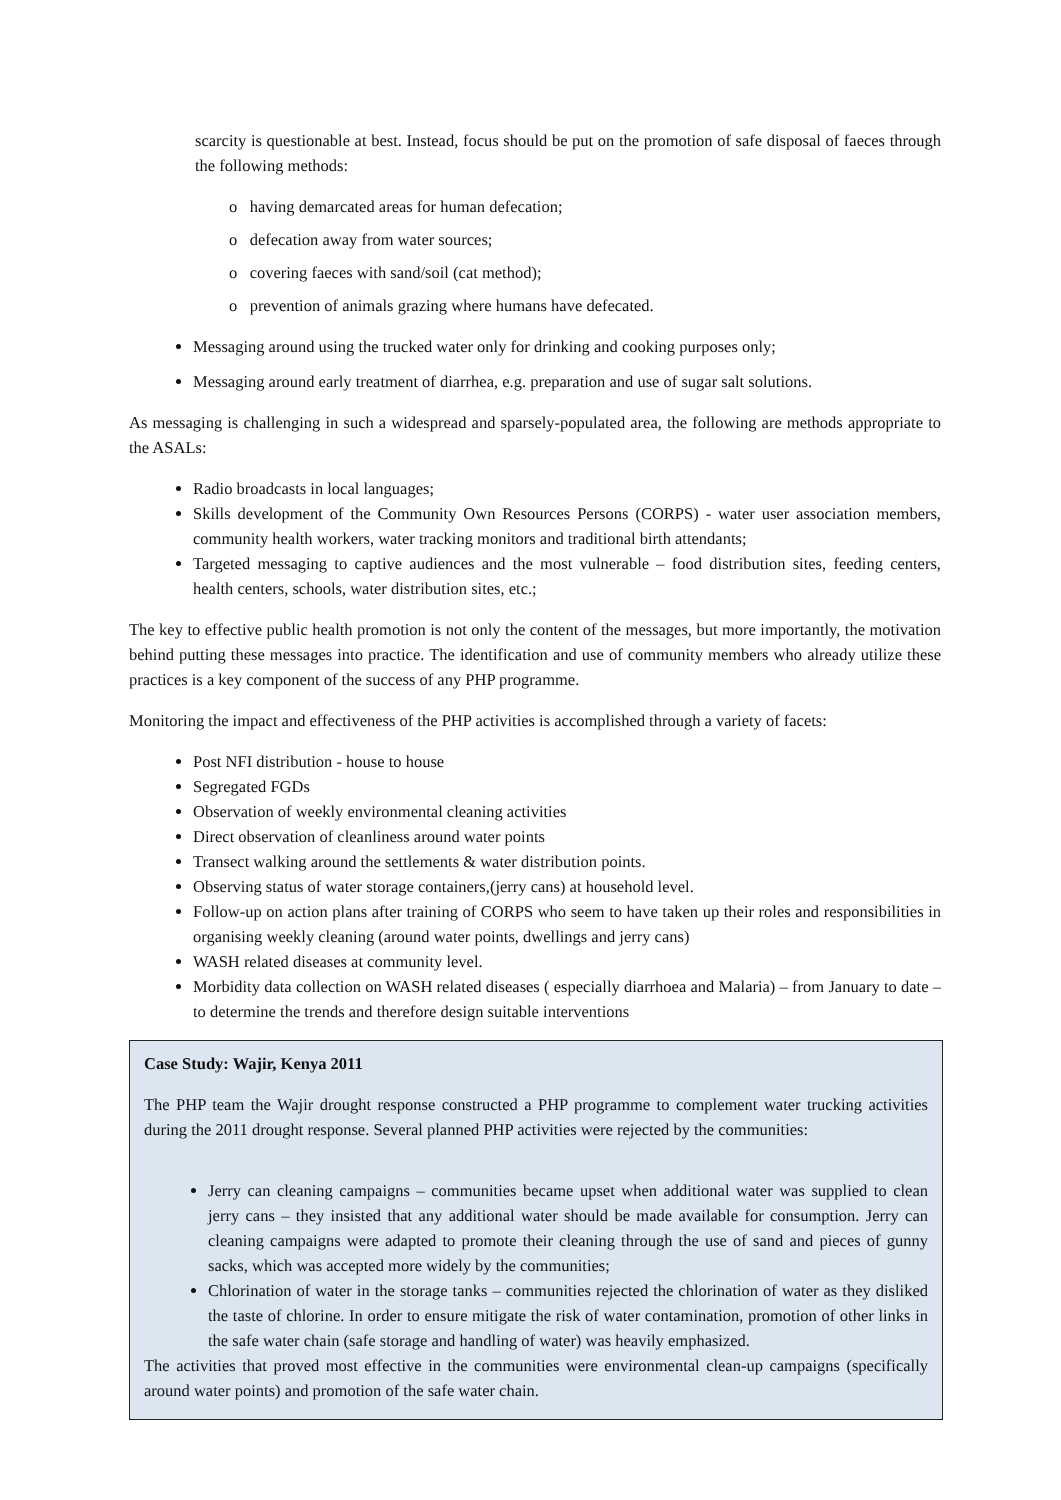scarcity is questionable at best. Instead, focus should be put on the promotion of safe disposal of faeces through the following methods:
o having demarcated areas for human defecation;
o defecation away from water sources;
o covering faeces with sand/soil (cat method);
o prevention of animals grazing where humans have defecated.
Messaging around using the trucked water only for drinking and cooking purposes only;
Messaging around early treatment of diarrhea, e.g. preparation and use of sugar salt solutions.
As messaging is challenging in such a widespread and sparsely-populated area, the following are methods appropriate to the ASALs:
Radio broadcasts in local languages;
Skills development of the Community Own Resources Persons (CORPS) - water user association members, community health workers, water tracking monitors and traditional birth attendants;
Targeted messaging to captive audiences and the most vulnerable – food distribution sites, feeding centers, health centers, schools, water distribution sites, etc.;
The key to effective public health promotion is not only the content of the messages, but more importantly, the motivation behind putting these messages into practice. The identification and use of community members who already utilize these practices is a key component of the success of any PHP programme.
Monitoring the impact and effectiveness of the PHP activities is accomplished through a variety of facets:
Post NFI distribution - house to house
Segregated FGDs
Observation of weekly environmental cleaning activities
Direct observation of cleanliness around water points
Transect walking around the settlements & water distribution points.
Observing status of water storage containers,(jerry cans) at household level.
Follow-up on action plans after training of CORPS who seem to have taken up their roles and responsibilities in organising weekly cleaning (around water points, dwellings and jerry cans)
WASH related diseases at community level.
Morbidity data collection on WASH related diseases ( especially diarrhoea and Malaria) – from January to date – to determine the trends and therefore design suitable interventions
Case Study: Wajir, Kenya 2011
The PHP team the Wajir drought response constructed a PHP programme to complement water trucking activities during the 2011 drought response. Several planned PHP activities were rejected by the communities:
Jerry can cleaning campaigns – communities became upset when additional water was supplied to clean jerry cans – they insisted that any additional water should be made available for consumption. Jerry can cleaning campaigns were adapted to promote their cleaning through the use of sand and pieces of gunny sacks, which was accepted more widely by the communities;
Chlorination of water in the storage tanks – communities rejected the chlorination of water as they disliked the taste of chlorine. In order to ensure mitigate the risk of water contamination, promotion of other links in the safe water chain (safe storage and handling of water) was heavily emphasized.
The activities that proved most effective in the communities were environmental clean-up campaigns (specifically around water points) and promotion of the safe water chain.